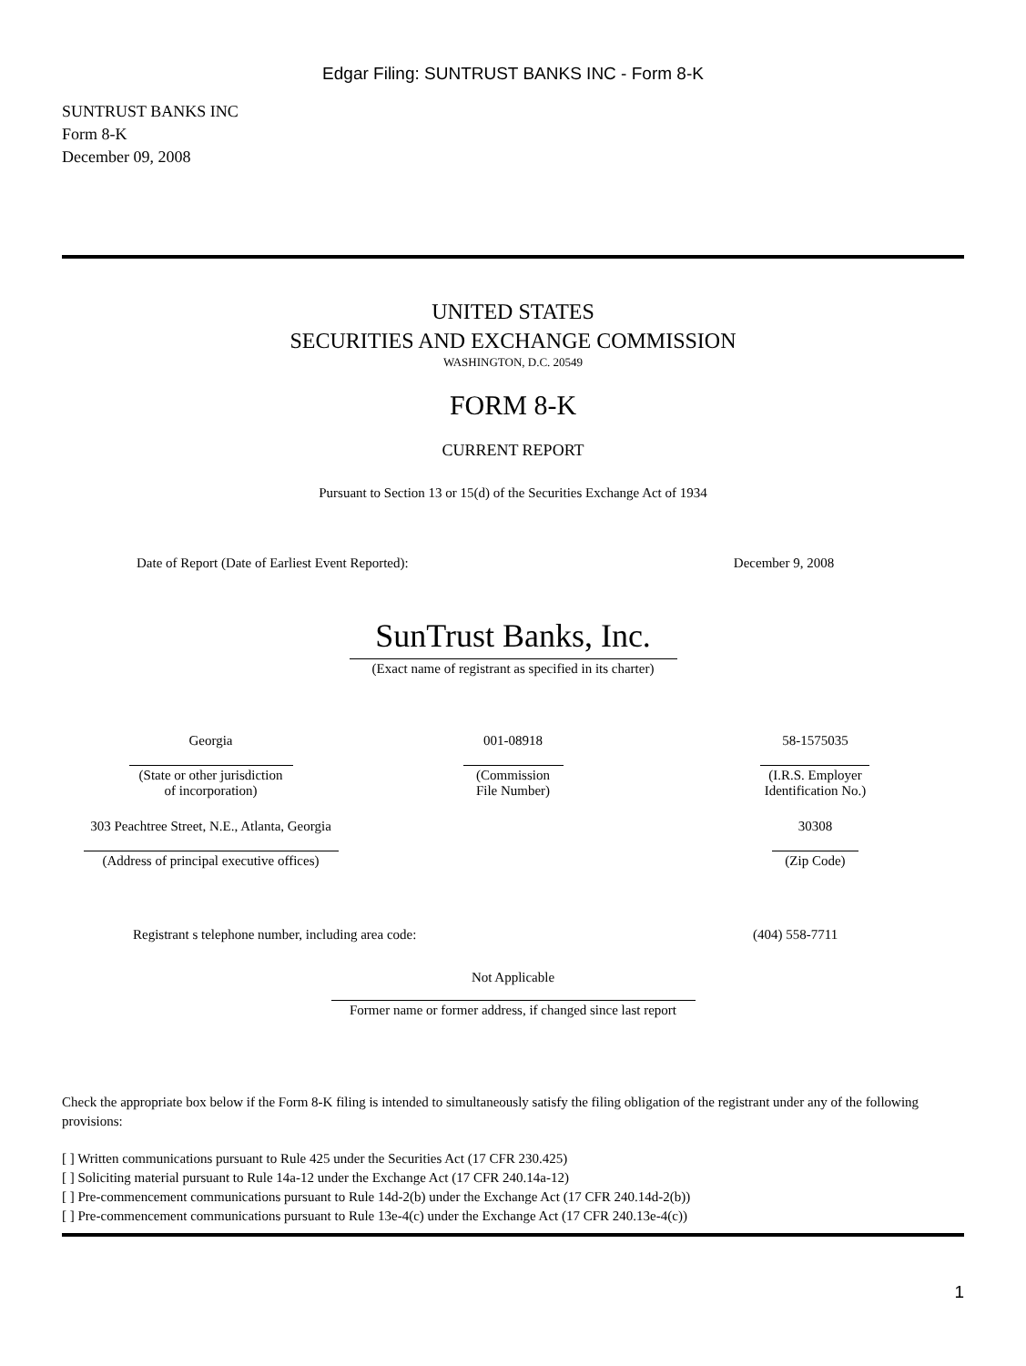Edgar Filing: SUNTRUST BANKS INC - Form 8-K
SUNTRUST BANKS INC
Form 8-K
December 09, 2008
UNITED STATES
SECURITIES AND EXCHANGE COMMISSION
WASHINGTON, D.C. 20549
FORM 8-K
CURRENT REPORT
Pursuant to Section 13 or 15(d) of the Securities Exchange Act of 1934
| Date of Report (Date of Earliest Event Reported): | December 9, 2008 |
SunTrust Banks, Inc.
(Exact name of registrant as specified in its charter)
| Georgia | 001-08918 | 58-1575035 |
| (State or other jurisdiction of incorporation) | (Commission File Number) | (I.R.S. Employer Identification No.) |
| 303 Peachtree Street, N.E., Atlanta, Georgia | | 30308 |
| (Address of principal executive offices) | | (Zip Code) |
| Registrant s telephone number, including area code: | (404) 558-7711 |
Not Applicable
Former name or former address, if changed since last report
Check the appropriate box below if the Form 8-K filing is intended to simultaneously satisfy the filing obligation of the registrant under any of the following provisions:
[ ] Written communications pursuant to Rule 425 under the Securities Act (17 CFR 230.425)
[ ] Soliciting material pursuant to Rule 14a-12 under the Exchange Act (17 CFR 240.14a-12)
[ ] Pre-commencement communications pursuant to Rule 14d-2(b) under the Exchange Act (17 CFR 240.14d-2(b))
[ ] Pre-commencement communications pursuant to Rule 13e-4(c) under the Exchange Act (17 CFR 240.13e-4(c))
1